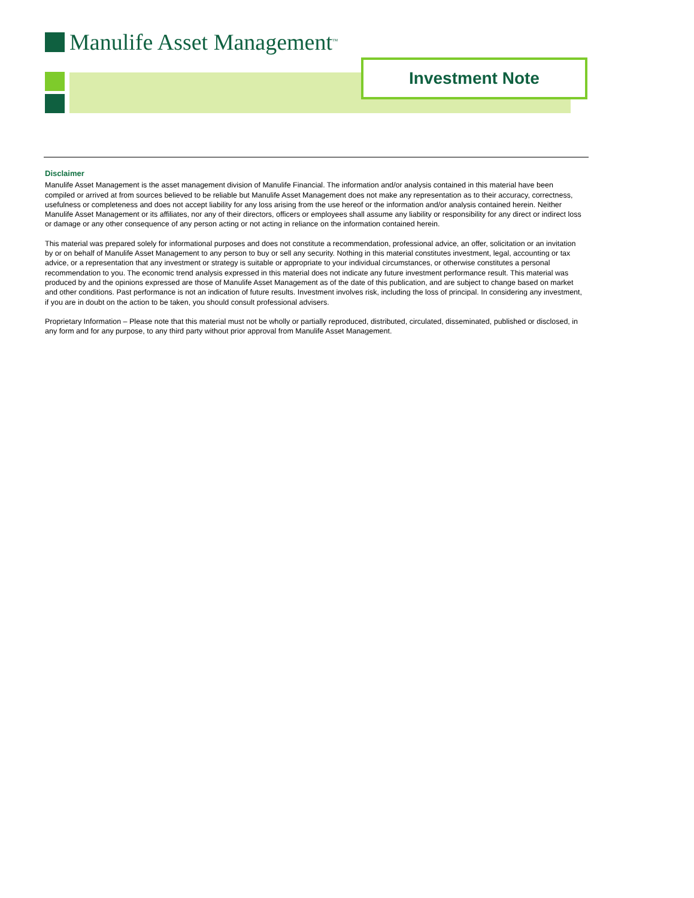Manulife Asset Management<sup>TM</sup>
Investment Note
Disclaimer
Manulife Asset Management is the asset management division of Manulife Financial. The information and/or analysis contained in this material have been compiled or arrived at from sources believed to be reliable but Manulife Asset Management does not make any representation as to their accuracy, correctness, usefulness or completeness and does not accept liability for any loss arising from the use hereof or the information and/or analysis contained herein. Neither Manulife Asset Management or its affiliates, nor any of their directors, officers or employees shall assume any liability or responsibility for any direct or indirect loss or damage or any other consequence of any person acting or not acting in reliance on the information contained herein.
This material was prepared solely for informational purposes and does not constitute a recommendation, professional advice, an offer, solicitation or an invitation by or on behalf of Manulife Asset Management to any person to buy or sell any security. Nothing in this material constitutes investment, legal, accounting or tax advice, or a representation that any investment or strategy is suitable or appropriate to your individual circumstances, or otherwise constitutes a personal recommendation to you. The economic trend analysis expressed in this material does not indicate any future investment performance result. This material was produced by and the opinions expressed are those of Manulife Asset Management as of the date of this publication, and are subject to change based on market and other conditions. Past performance is not an indication of future results. Investment involves risk, including the loss of principal. In considering any investment, if you are in doubt on the action to be taken, you should consult professional advisers.
Proprietary Information – Please note that this material must not be wholly or partially reproduced, distributed, circulated, disseminated, published or disclosed, in any form and for any purpose, to any third party without prior approval from Manulife Asset Management.